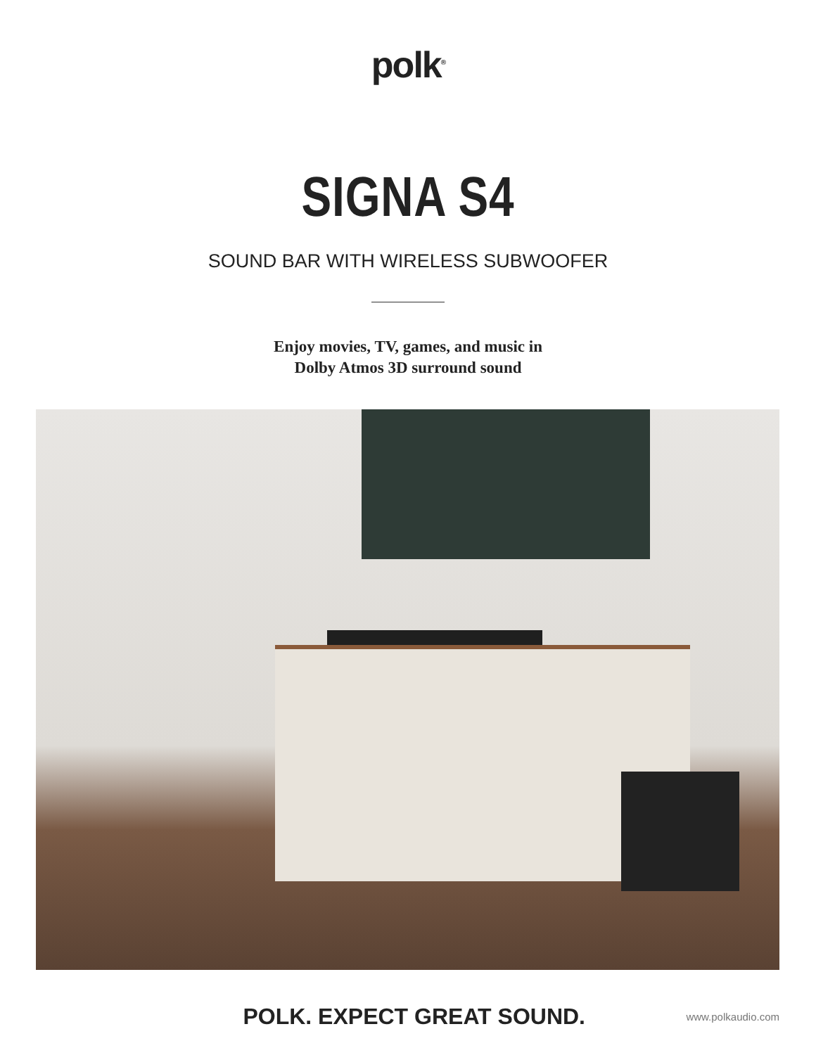polk<sup>®</sup>
SIGNA S4
SOUND BAR WITH WIRELESS SUBWOOFER
Enjoy movies, TV, games, and music in
Dolby Atmos 3D surround sound
POLK. EXPECT GREAT SOUND.
www.polkaudio.com